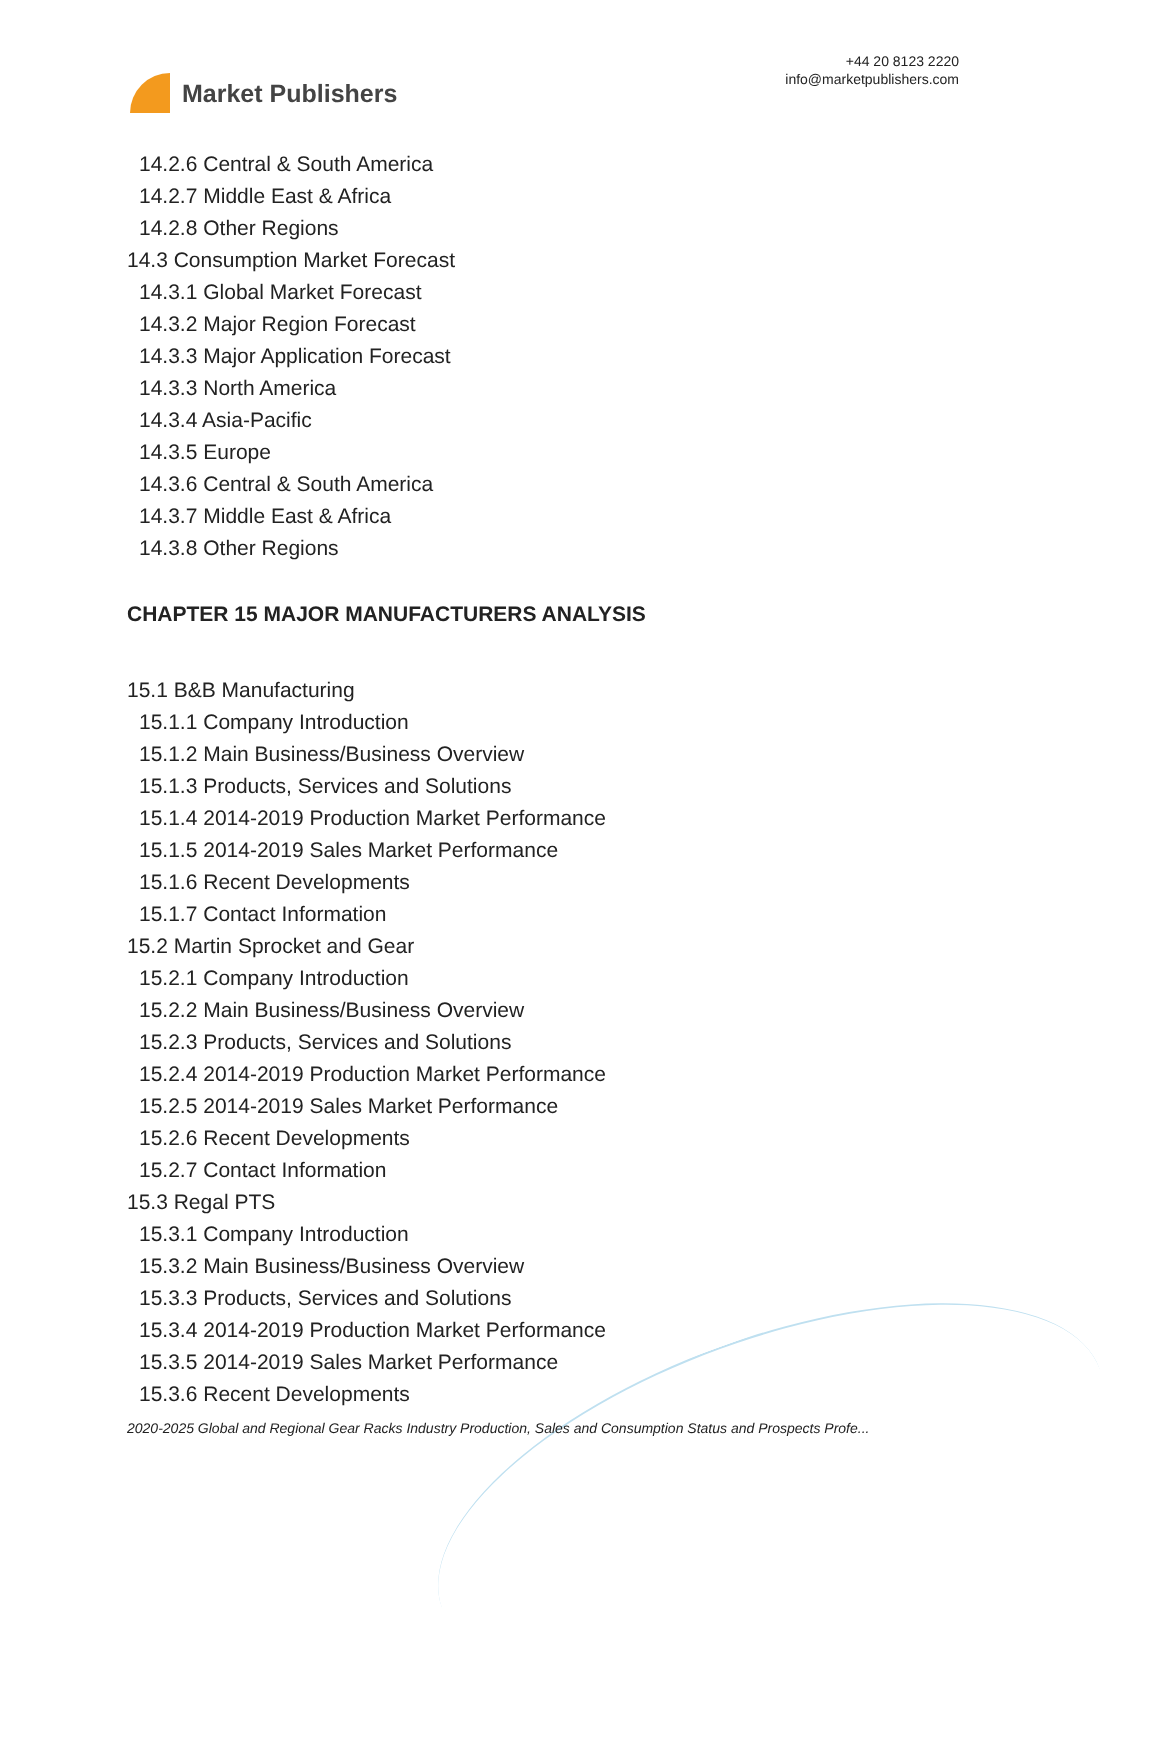Market Publishers
+44 20 8123 2220
info@marketpublishers.com
14.2.6 Central & South America
14.2.7 Middle East & Africa
14.2.8 Other Regions
14.3 Consumption Market Forecast
14.3.1 Global Market Forecast
14.3.2 Major Region Forecast
14.3.3 Major Application Forecast
14.3.3 North America
14.3.4 Asia-Pacific
14.3.5 Europe
14.3.6 Central & South America
14.3.7 Middle East & Africa
14.3.8 Other Regions
CHAPTER 15 MAJOR MANUFACTURERS ANALYSIS
15.1 B&B Manufacturing
15.1.1 Company Introduction
15.1.2 Main Business/Business Overview
15.1.3 Products, Services and Solutions
15.1.4 2014-2019 Production Market Performance
15.1.5 2014-2019 Sales Market Performance
15.1.6 Recent Developments
15.1.7 Contact Information
15.2 Martin Sprocket and Gear
15.2.1 Company Introduction
15.2.2 Main Business/Business Overview
15.2.3 Products, Services and Solutions
15.2.4 2014-2019 Production Market Performance
15.2.5 2014-2019 Sales Market Performance
15.2.6 Recent Developments
15.2.7 Contact Information
15.3 Regal PTS
15.3.1 Company Introduction
15.3.2 Main Business/Business Overview
15.3.3 Products, Services and Solutions
15.3.4 2014-2019 Production Market Performance
15.3.5 2014-2019 Sales Market Performance
15.3.6 Recent Developments
2020-2025 Global and Regional Gear Racks Industry Production, Sales and Consumption Status and Prospects Profe...